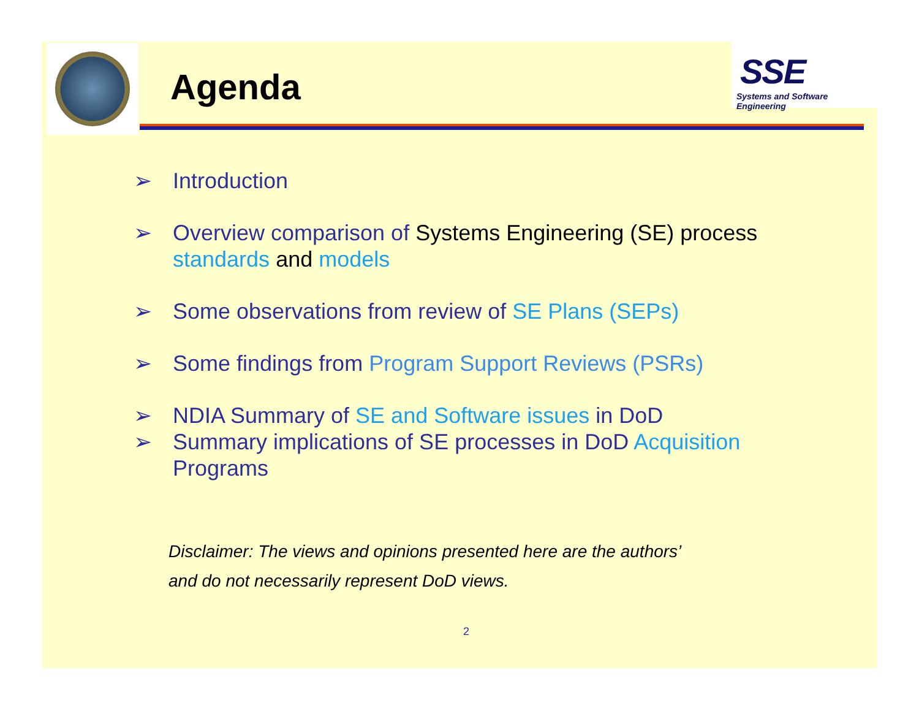Agenda
SSE
Systems and Software Engineering
➢ Introduction
➢ Overview comparison of Systems Engineering (SE) process standards and models
➢ Some observations from review of SE Plans (SEPs)
➢ Some findings from Program Support Reviews (PSRs)
➢ NDIA Summary of SE and Software issues in DoD
➢ Summary implications of SE processes in DoD Acquisition Programs
Disclaimer: The views and opinions presented here are the authors’
and do not necessarily represent DoD views.
2